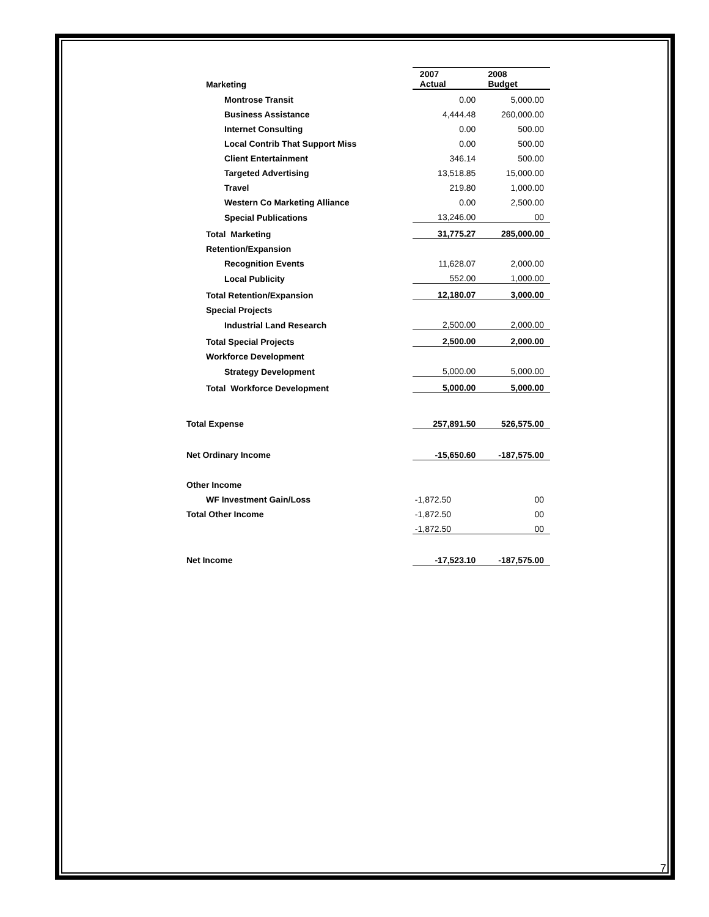| Marketing | 2007 Actual | 2008 Budget |
| Montrose Transit | 0.00 | 5,000.00 |
| Business Assistance | 4,444.48 | 260,000.00 |
| Internet Consulting | 0.00 | 500.00 |
| Local Contrib That Support Miss | 0.00 | 500.00 |
| Client Entertainment | 346.14 | 500.00 |
| Targeted Advertising | 13,518.85 | 15,000.00 |
| Travel | 219.80 | 1,000.00 |
| Western Co Marketing Alliance | 0.00 | 2,500.00 |
| Special Publications | 13,246.00 | 00 |
| Total Marketing | 31,775.27 | 285,000.00 |
| Retention/Expansion | | |
| Recognition Events | 11,628.07 | 2,000.00 |
| Local Publicity | 552.00 | 1,000.00 |
| Total Retention/Expansion | 12,180.07 | 3,000.00 |
| Special Projects | | |
| Industrial Land Research | 2,500.00 | 2,000.00 |
| Total Special Projects | 2,500.00 | 2,000.00 |
| Workforce Development | | |
| Strategy Development | 5,000.00 | 5,000.00 |
| Total Workforce Development | 5,000.00 | 5,000.00 |
| Total Expense | 257,891.50 | 526,575.00 |
| Net Ordinary Income | -15,650.60 | -187,575.00 |
| Other Income | | |
| WF Investment Gain/Loss | -1,872.50 | 00 |
| Total Other Income | -1,872.50 | 00 |
| | -1,872.50 | 00 |
| Net Income | -17,523.10 | -187,575.00 |
7